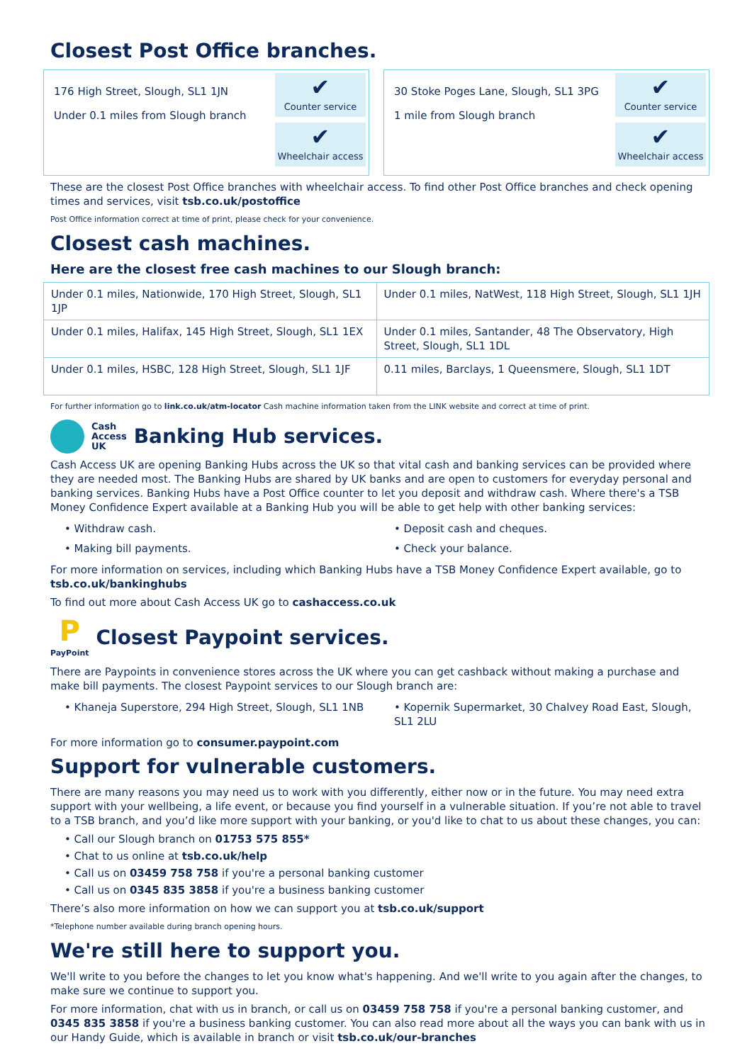Closest Post Office branches.
176 High Street, Slough, SL1 1JN
Under 0.1 miles from Slough branch
✔
Counter service
✔
Wheelchair access
30 Stoke Poges Lane, Slough, SL1 3PG
1 mile from Slough branch
✔
Counter service
✔
Wheelchair access
These are the closest Post Office branches with wheelchair access. To find other Post Office branches and check opening times and services, visit tsb.co.uk/postoffice
Post Office information correct at time of print, please check for your convenience.
Closest cash machines.
Here are the closest free cash machines to our Slough branch:
| Under 0.1 miles, Nationwide, 170 High Street, Slough, SL1 1JP | Under 0.1 miles, NatWest, 118 High Street, Slough, SL1 1JH |
| Under 0.1 miles, Halifax, 145 High Street, Slough, SL1 1EX | Under 0.1 miles, Santander, 48 The Observatory, High Street, Slough, SL1 1DL |
| Under 0.1 miles, HSBC, 128 High Street, Slough, SL1 1JF | 0.11 miles, Barclays, 1 Queensmere, Slough, SL1 1DT |
For further information go to link.co.uk/atm-locator Cash machine information taken from the LINK website and correct at time of print.
Cash
Access
UK
Banking Hub services.
Cash Access UK are opening Banking Hubs across the UK so that vital cash and banking services can be provided where they are needed most. The Banking Hubs are shared by UK banks and are open to customers for everyday personal and banking services. Banking Hubs have a Post Office counter to let you deposit and withdraw cash. Where there's a TSB Money Confidence Expert available at a Banking Hub you will be able to get help with other banking services:
• Withdraw cash.
• Deposit cash and cheques.
• Making bill payments.
• Check your balance.
For more information on services, including which Banking Hubs have a TSB Money Confidence Expert available, go to tsb.co.uk/bankinghubs
To find out more about Cash Access UK go to cashaccess.co.uk
P
PayPoint
Closest Paypoint services.
There are Paypoints in convenience stores across the UK where you can get cashback without making a purchase and make bill payments. The closest Paypoint services to our Slough branch are:
• Khaneja Superstore, 294 High Street, Slough, SL1 1NB
• Kopernik Supermarket, 30 Chalvey Road East, Slough, SL1 2LU
For more information go to consumer.paypoint.com
Support for vulnerable customers.
There are many reasons you may need us to work with you differently, either now or in the future. You may need extra support with your wellbeing, a life event, or because you find yourself in a vulnerable situation. If you’re not able to travel to a TSB branch, and you’d like more support with your banking, or you'd like to chat to us about these changes, you can:
• Call our Slough branch on 01753 575 855*
• Chat to us online at tsb.co.uk/help
• Call us on 03459 758 758 if you're a personal banking customer
• Call us on 0345 835 3858 if you're a business banking customer
There’s also more information on how we can support you at tsb.co.uk/support
*Telephone number available during branch opening hours.
We're still here to support you.
We'll write to you before the changes to let you know what's happening. And we'll write to you again after the changes, to make sure we continue to support you.
For more information, chat with us in branch, or call us on 03459 758 758 if you're a personal banking customer, and 0345 835 3858 if you're a business banking customer. You can also read more about all the ways you can bank with us in our Handy Guide, which is available in branch or visit tsb.co.uk/our-branches